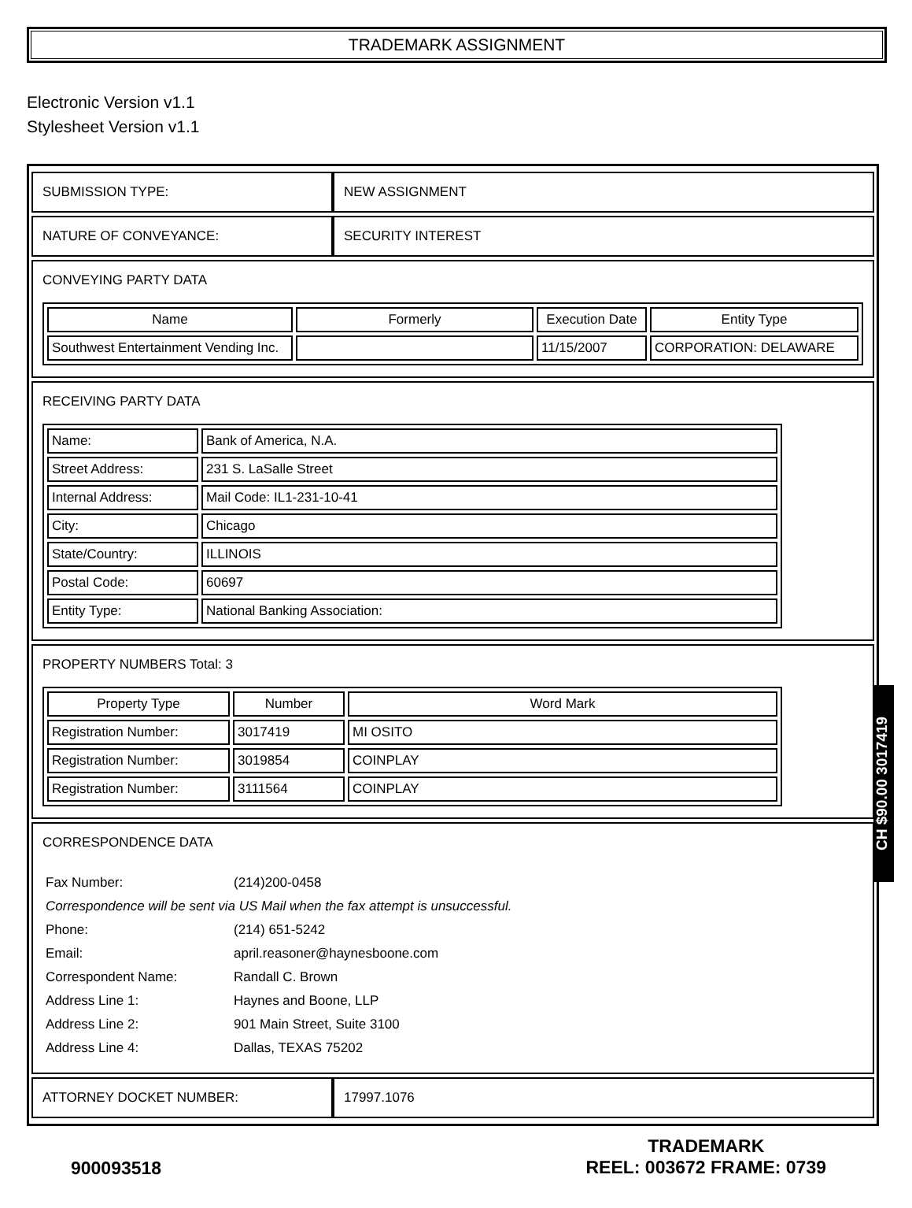TRADEMARK ASSIGNMENT
Electronic Version v1.1
Stylesheet Version v1.1
| SUBMISSION TYPE: | NEW ASSIGNMENT |
| NATURE OF CONVEYANCE: | SECURITY INTEREST |
| CONVEYING PARTY DATA / Name / Formerly / Execution Date / Entity Type / / --- / --- / --- / --- / / Southwest Entertainment Vending Inc. / / 11/15/2007 / CORPORATION: DELAWARE / | |
| RECEIVING PARTY DATA / Name: / Bank of America, N.A. / / Street Address: / 231 S. LaSalle Street / / Internal Address: / Mail Code: IL1-231-10-41 / / City: / Chicago / / State/Country: / ILLINOIS / / Postal Code: / 60697 / / Entity Type: / National Banking Association: / | |
| PROPERTY NUMBERS Total: 3 / Property Type / Number / Word Mark / / --- / --- / --- / / Registration Number: / 3017419 / MI OSITO / / Registration Number: / 3019854 / COINPLAY / / Registration Number: / 3111564 / COINPLAY / | |
| CORRESPONDENCE DATA / Fax Number: / (214)200-0458 / / Correspondence will be sent via US Mail when the fax attempt is unsuccessful. / / / Phone: / (214) 651-5242 / / Email: / april.reasoner@haynesboone.com / / Correspondent Name: / Randall C. Brown / / Address Line 1: / Haynes and Boone, LLP / / Address Line 2: / 901 Main Street, Suite 3100 / / Address Line 4: / Dallas, TEXAS 75202 / | |
| ATTORNEY DOCKET NUMBER: | 17997.1076 |
CH $90.00 3017419
900093518
TRADEMARK
REEL: 003672 FRAME: 0739